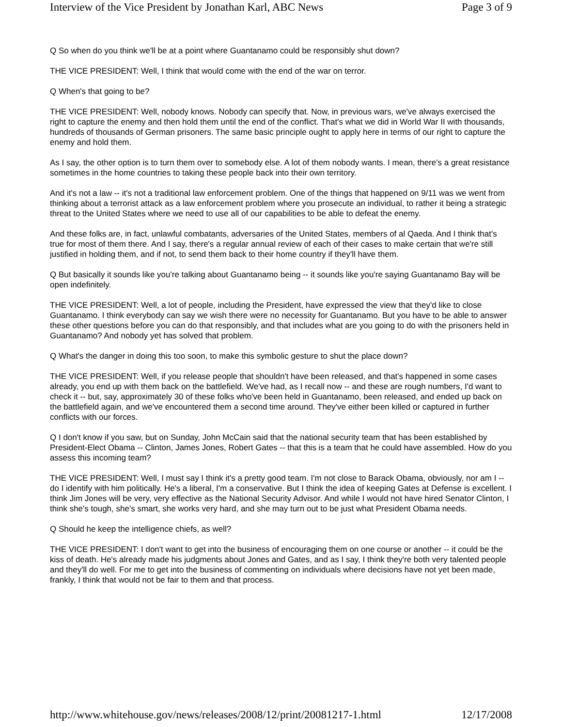Interview of the Vice President by Jonathan Karl, ABC News Page 3 of 9
Q So when do you think we'll be at a point where Guantanamo could be responsibly shut down?
THE VICE PRESIDENT: Well, I think that would come with the end of the war on terror.
Q When's that going to be?
THE VICE PRESIDENT: Well, nobody knows. Nobody can specify that. Now, in previous wars, we've always exercised the right to capture the enemy and then hold them until the end of the conflict. That's what we did in World War II with thousands, hundreds of thousands of German prisoners. The same basic principle ought to apply here in terms of our right to capture the enemy and hold them.
As I say, the other option is to turn them over to somebody else. A lot of them nobody wants. I mean, there's a great resistance sometimes in the home countries to taking these people back into their own territory.
And it's not a law -- it's not a traditional law enforcement problem. One of the things that happened on 9/11 was we went from thinking about a terrorist attack as a law enforcement problem where you prosecute an individual, to rather it being a strategic threat to the United States where we need to use all of our capabilities to be able to defeat the enemy.
And these folks are, in fact, unlawful combatants, adversaries of the United States, members of al Qaeda. And I think that's true for most of them there. And I say, there's a regular annual review of each of their cases to make certain that we're still justified in holding them, and if not, to send them back to their home country if they'll have them.
Q But basically it sounds like you're talking about Guantanamo being -- it sounds like you're saying Guantanamo Bay will be open indefinitely.
THE VICE PRESIDENT: Well, a lot of people, including the President, have expressed the view that they'd like to close Guantanamo. I think everybody can say we wish there were no necessity for Guantanamo. But you have to be able to answer these other questions before you can do that responsibly, and that includes what are you going to do with the prisoners held in Guantanamo? And nobody yet has solved that problem.
Q What's the danger in doing this too soon, to make this symbolic gesture to shut the place down?
THE VICE PRESIDENT: Well, if you release people that shouldn't have been released, and that's happened in some cases already, you end up with them back on the battlefield. We've had, as I recall now -- and these are rough numbers, I'd want to check it -- but, say, approximately 30 of these folks who've been held in Guantanamo, been released, and ended up back on the battlefield again, and we've encountered them a second time around. They've either been killed or captured in further conflicts with our forces.
Q I don't know if you saw, but on Sunday, John McCain said that the national security team that has been established by President-Elect Obama -- Clinton, James Jones, Robert Gates -- that this is a team that he could have assembled. How do you assess this incoming team?
THE VICE PRESIDENT: Well, I must say I think it's a pretty good team. I'm not close to Barack Obama, obviously, nor am I -- do I identify with him politically. He's a liberal, I'm a conservative. But I think the idea of keeping Gates at Defense is excellent. I think Jim Jones will be very, very effective as the National Security Advisor. And while I would not have hired Senator Clinton, I think she's tough, she's smart, she works very hard, and she may turn out to be just what President Obama needs.
Q Should he keep the intelligence chiefs, as well?
THE VICE PRESIDENT: I don't want to get into the business of encouraging them on one course or another -- it could be the kiss of death. He's already made his judgments about Jones and Gates, and as I say, I think they're both very talented people and they'll do well. For me to get into the business of commenting on individuals where decisions have not yet been made, frankly, I think that would not be fair to them and that process.
http://www.whitehouse.gov/news/releases/2008/12/print/20081217-1.html 12/17/2008